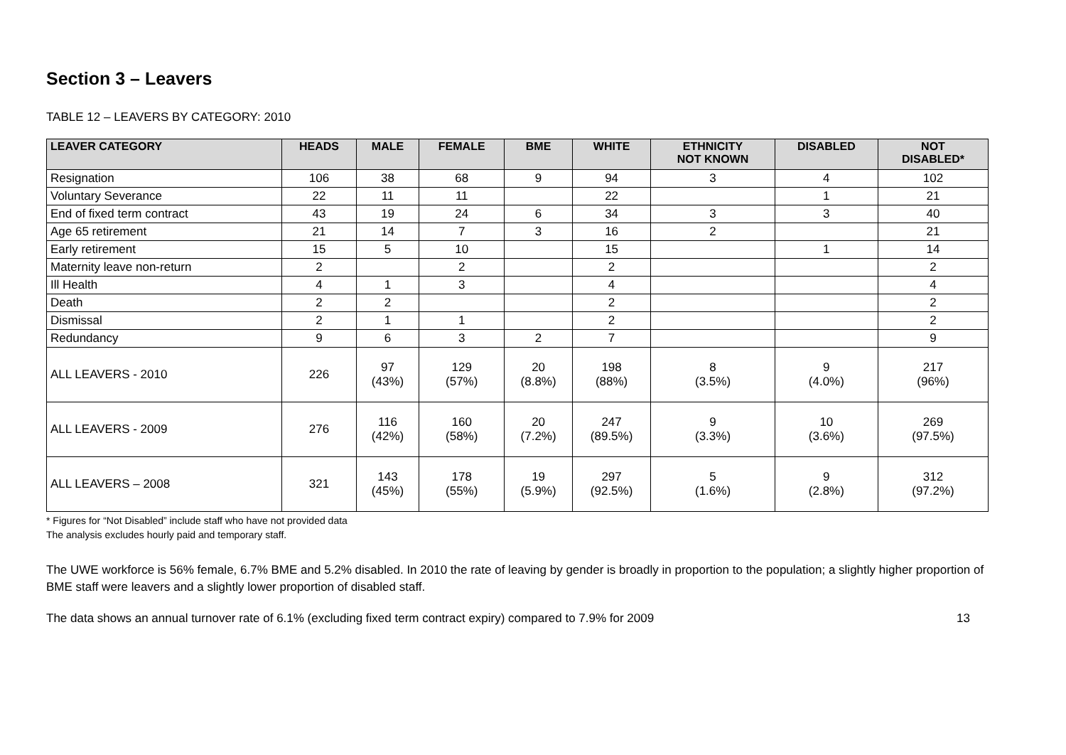Section 3 – Leavers
TABLE 12 – LEAVERS BY CATEGORY: 2010
| LEAVER CATEGORY | HEADS | MALE | FEMALE | BME | WHITE | ETHNICITY NOT KNOWN | DISABLED | NOT DISABLED* |
| --- | --- | --- | --- | --- | --- | --- | --- | --- |
| Resignation | 106 | 38 | 68 | 9 | 94 | 3 | 4 | 102 |
| Voluntary Severance | 22 | 11 | 11 | | 22 | | 1 | 21 |
| End of fixed term contract | 43 | 19 | 24 | 6 | 34 | 3 | 3 | 40 |
| Age 65 retirement | 21 | 14 | 7 | 3 | 16 | 2 | | 21 |
| Early retirement | 15 | 5 | 10 | | 15 | | 1 | 14 |
| Maternity leave non-return | 2 | | 2 | | 2 | | | 2 |
| Ill Health | 4 | 1 | 3 | | 4 | | | 4 |
| Death | 2 | 2 | | | 2 | | | 2 |
| Dismissal | 2 | 1 | 1 | | 2 | | | 2 |
| Redundancy | 9 | 6 | 3 | 2 | 7 | | | 9 |
| ALL LEAVERS - 2010 | 226 | 97 (43%) | 129 (57%) | 20 (8.8%) | 198 (88%) | 8 (3.5%) | 9 (4.0%) | 217 (96%) |
| ALL LEAVERS - 2009 | 276 | 116 (42%) | 160 (58%) | 20 (7.2%) | 247 (89.5%) | 9 (3.3%) | 10 (3.6%) | 269 (97.5%) |
| ALL LEAVERS – 2008 | 321 | 143 (45%) | 178 (55%) | 19 (5.9%) | 297 (92.5%) | 5 (1.6%) | 9 (2.8%) | 312 (97.2%) |
* Figures for “Not Disabled” include staff who have not provided data
The analysis excludes hourly paid and temporary staff.
The UWE workforce is 56% female, 6.7% BME and 5.2% disabled. In 2010 the rate of leaving by gender is broadly in proportion to the population; a slightly higher proportion of BME staff were leavers and a slightly lower proportion of disabled staff.
The data shows an annual turnover rate of 6.1% (excluding fixed term contract expiry) compared to 7.9% for 2009 13